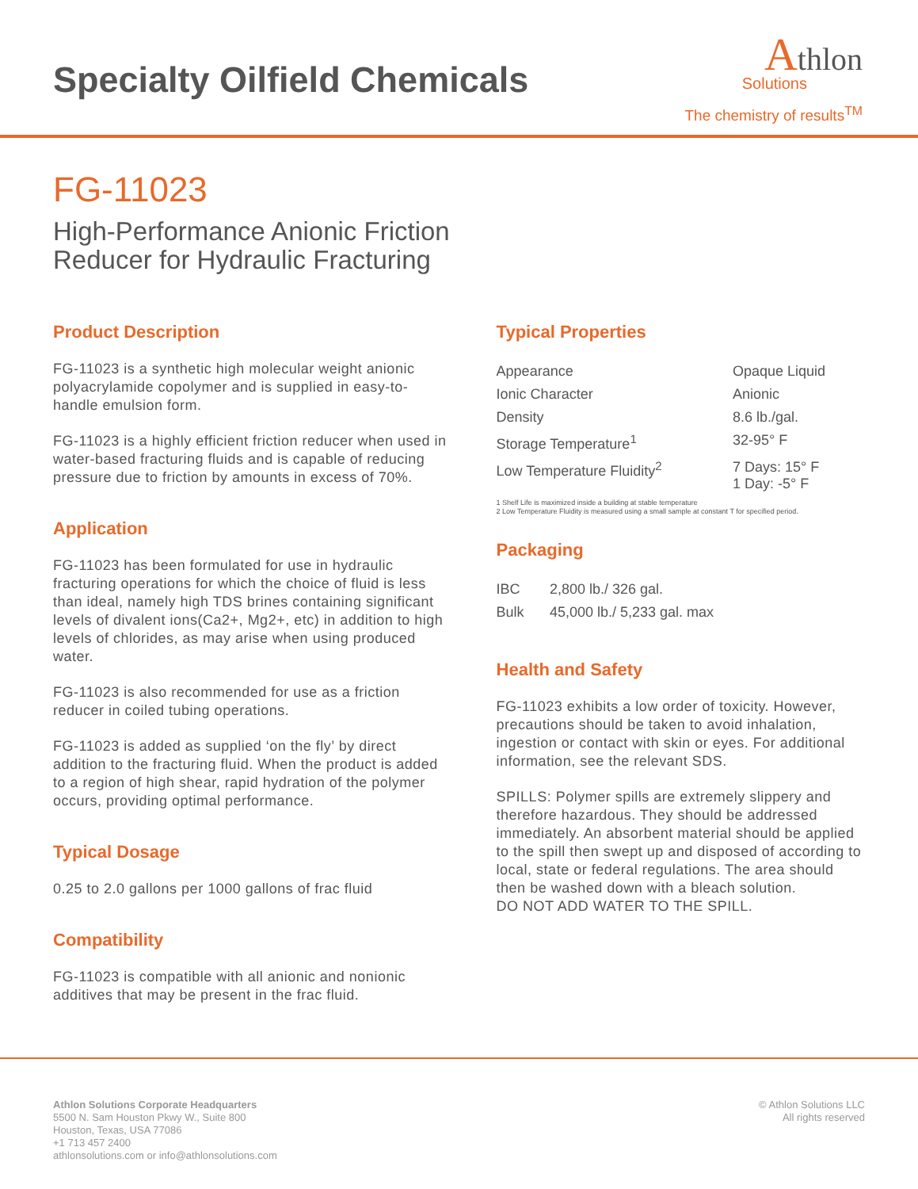Specialty Oilfield Chemicals
Athlon
Solutions
The chemistry of results<sup>TM</sup>
FG-11023
High-Performance Anionic Friction
Reducer for Hydraulic Fracturing
Product Description
FG-11023 is a synthetic high molecular weight anionic polyacrylamide copolymer and is supplied in easy-to-handle emulsion form.
FG-11023 is a highly efficient friction reducer when used in water-based fracturing fluids and is capable of reducing pressure due to friction by amounts in excess of 70%.
Application
FG-11023 has been formulated for use in hydraulic fracturing operations for which the choice of fluid is less than ideal, namely high TDS brines containing significant levels of divalent ions(Ca2+, Mg2+, etc) in addition to high levels of chlorides, as may arise when using produced water.
FG-11023 is also recommended for use as a friction reducer in coiled tubing operations.
FG-11023 is added as supplied ‘on the fly’ by direct addition to the fracturing fluid. When the product is added to a region of high shear, rapid hydration of the polymer occurs, providing optimal performance.
Typical Dosage
0.25 to 2.0 gallons per 1000 gallons of frac fluid
Compatibility
FG-11023 is compatible with all anionic and nonionic additives that may be present in the frac fluid.
Typical Properties
| Appearance | Opaque Liquid |
| Ionic Character | Anionic |
| Density | 8.6 lb./gal. |
| Storage Temperature<sup>1</sup> | 32-95° F |
| Low Temperature Fluidity<sup>2</sup> | 7 Days: 15° F 1 Day: -5° F |
1 Shelf Life is maximized inside a building at stable temperature
2 Low Temperature Fluidity is measured using a small sample at constant T for specified period.
Packaging
| IBC | 2,800 lb./ 326 gal. |
| Bulk | 45,000 lb./ 5,233 gal. max |
Health and Safety
FG-11023 exhibits a low order of toxicity. However, precautions should be taken to avoid inhalation, ingestion or contact with skin or eyes. For additional information, see the relevant SDS.
SPILLS: Polymer spills are extremely slippery and therefore hazardous. They should be addressed immediately. An absorbent material should be applied to the spill then swept up and disposed of according to local, state or federal regulations. The area should then be washed down with a bleach solution.
DO NOT ADD WATER TO THE SPILL.
Athlon Solutions Corporate Headquarters
5500 N. Sam Houston Pkwy W., Suite 800
Houston, Texas, USA 77086
+1 713 457 2400
athlonsolutions.com or info@athlonsolutions.com
© Athlon Solutions LLC
All rights reserved